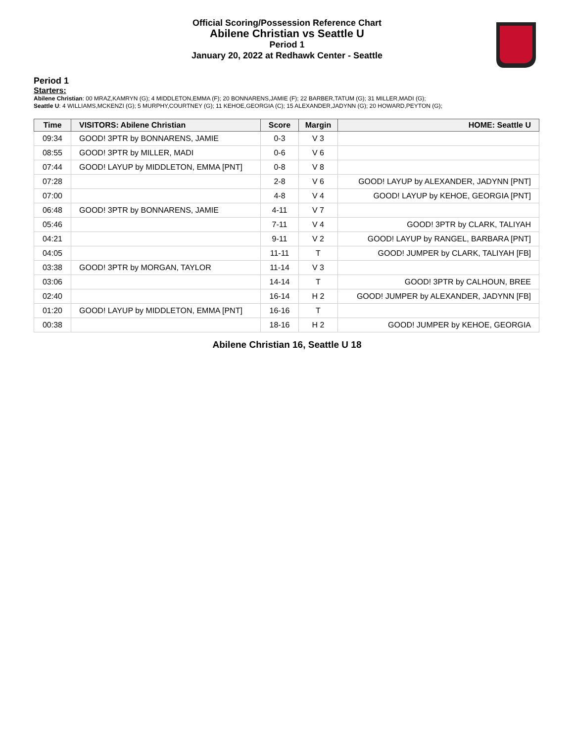Official Scoring/Possession Reference Chart
Abilene Christian vs Seattle U
Period 1
January 20, 2022 at Redhawk Center - Seattle
Period 1
Starters:
Abilene Christian: 00 MRAZ,KAMRYN (G); 4 MIDDLETON,EMMA (F); 20 BONNARENS,JAMIE (F); 22 BARBER,TATUM (G); 31 MILLER,MADI (G);
Seattle U: 4 WILLIAMS,MCKENZI (G); 5 MURPHY,COURTNEY (G); 11 KEHOE,GEORGIA (C); 15 ALEXANDER,JADYNN (G); 20 HOWARD,PEYTON (G);
| Time | VISITORS: Abilene Christian | Score | Margin | HOME: Seattle U |
| --- | --- | --- | --- | --- |
| 09:34 | GOOD! 3PTR by BONNARENS, JAMIE | 0-3 | V 3 | |
| 08:55 | GOOD! 3PTR by MILLER, MADI | 0-6 | V 6 | |
| 07:44 | GOOD! LAYUP by MIDDLETON, EMMA [PNT] | 0-8 | V 8 | |
| 07:28 | | 2-8 | V 6 | GOOD! LAYUP by ALEXANDER, JADYNN [PNT] |
| 07:00 | | 4-8 | V 4 | GOOD! LAYUP by KEHOE, GEORGIA [PNT] |
| 06:48 | GOOD! 3PTR by BONNARENS, JAMIE | 4-11 | V 7 | |
| 05:46 | | 7-11 | V 4 | GOOD! 3PTR by CLARK, TALIYAH |
| 04:21 | | 9-11 | V 2 | GOOD! LAYUP by RANGEL, BARBARA [PNT] |
| 04:05 | | 11-11 | T | GOOD! JUMPER by CLARK, TALIYAH [FB] |
| 03:38 | GOOD! 3PTR by MORGAN, TAYLOR | 11-14 | V 3 | |
| 03:06 | | 14-14 | T | GOOD! 3PTR by CALHOUN, BREE |
| 02:40 | | 16-14 | H 2 | GOOD! JUMPER by ALEXANDER, JADYNN [FB] |
| 01:20 | GOOD! LAYUP by MIDDLETON, EMMA [PNT] | 16-16 | T | |
| 00:38 | | 18-16 | H 2 | GOOD! JUMPER by KEHOE, GEORGIA |
Abilene Christian 16, Seattle U 18